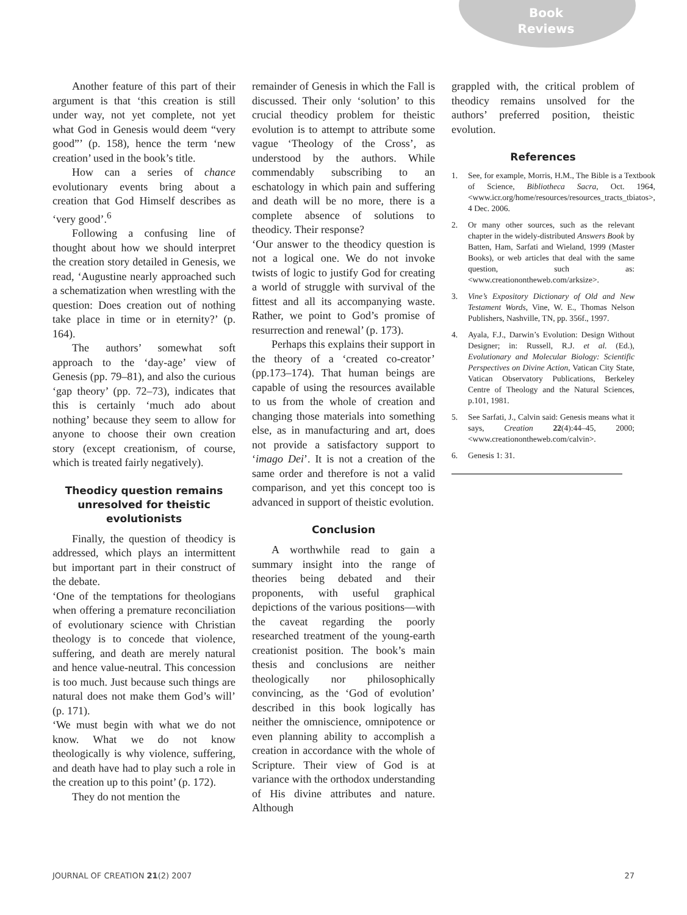Book
Reviews
Another feature of this part of their argument is that ‘this creation is still under way, not yet complete, not yet what God in Genesis would deem “very good”’ (p. 158), hence the term ‘new creation’ used in the book’s title.
How can a series of chance evolutionary events bring about a creation that God Himself describes as ‘very good’.<sup>6</sup>
Following a confusing line of thought about how we should interpret the creation story detailed in Genesis, we read, ‘Augustine nearly approached such a schematization when wrestling with the question: Does creation out of nothing take place in time or in eternity?’ (p. 164).
The authors’ somewhat soft approach to the ‘day-age’ view of Genesis (pp. 79–81), and also the curious ‘gap theory’ (pp. 72–73), indicates that this is certainly ‘much ado about nothing’ because they seem to allow for anyone to choose their own creation story (except creationism, of course, which is treated fairly negatively).
Theodicy question remains unresolved for theistic evolutionists
Finally, the question of theodicy is addressed, which plays an intermittent but important part in their construct of the debate.
‘One of the temptations for theologians when offering a premature reconciliation of evolutionary science with Christian theology is to concede that violence, suffering, and death are merely natural and hence value-neutral. This concession is too much. Just because such things are natural does not make them God’s will’ (p. 171).
‘We must begin with what we do not know. What we do not know theologically is why violence, suffering, and death have had to play such a role in the creation up to this point’ (p. 172).
They do not mention the
remainder of Genesis in which the Fall is discussed. Their only ‘solution’ to this crucial theodicy problem for theistic evolution is to attempt to attribute some vague ‘Theology of the Cross’, as understood by the authors. While commendably subscribing to an eschatology in which pain and suffering and death will be no more, there is a complete absence of solutions to theodicy. Their response?
‘Our answer to the theodicy question is not a logical one. We do not invoke twists of logic to justify God for creating a world of struggle with survival of the fittest and all its accompanying waste. Rather, we point to God’s promise of resurrection and renewal’ (p. 173).
Perhaps this explains their support in the theory of a ‘created co-creator’ (pp.173–174). That human beings are capable of using the resources available to us from the whole of creation and changing those materials into something else, as in manufacturing and art, does not provide a satisfactory support to ‘imago Dei’. It is not a creation of the same order and therefore is not a valid comparison, and yet this concept too is advanced in support of theistic evolution.
Conclusion
A worthwhile read to gain a summary insight into the range of theories being debated and their proponents, with useful graphical depictions of the various positions—with the caveat regarding the poorly researched treatment of the young-earth creationist position. The book’s main thesis and conclusions are neither theologically nor philosophically convincing, as the ‘God of evolution’ described in this book logically has neither the omniscience, omnipotence or even planning ability to accomplish a creation in accordance with the whole of Scripture. Their view of God is at variance with the orthodox understanding of His divine attributes and nature. Although
grappled with, the critical problem of theodicy remains unsolved for the authors’ preferred position, theistic evolution.
References
1. See, for example, Morris, H.M., The Bible is a Textbook of Science, Bibliotheca Sacra, Oct. 1964, <www.icr.org/home/resources/resources_tracts_tbiatos>, 4 Dec. 2006.
2. Or many other sources, such as the relevant chapter in the widely-distributed Answers Book by Batten, Ham, Sarfati and Wieland, 1999 (Master Books), or web articles that deal with the same question, such as: <www.creationontheweb.com/arksize>.
3. Vine’s Expository Dictionary of Old and New Testament Words, Vine, W. E., Thomas Nelson Publishers, Nashville, TN, pp. 356f., 1997.
4. Ayala, F.J., Darwin’s Evolution: Design Without Designer; in: Russell, R.J. et al. (Ed.), Evolutionary and Molecular Biology: Scientific Perspectives on Divine Action, Vatican City State, Vatican Observatory Publications, Berkeley Centre of Theology and the Natural Sciences, p.101, 1981.
5. See Sarfati, J., Calvin said: Genesis means what it says, Creation 22(4):44–45, 2000; <www.creationontheweb.com/calvin>.
6. Genesis 1: 31.
JOURNAL OF CREATION 21(2) 2007 27